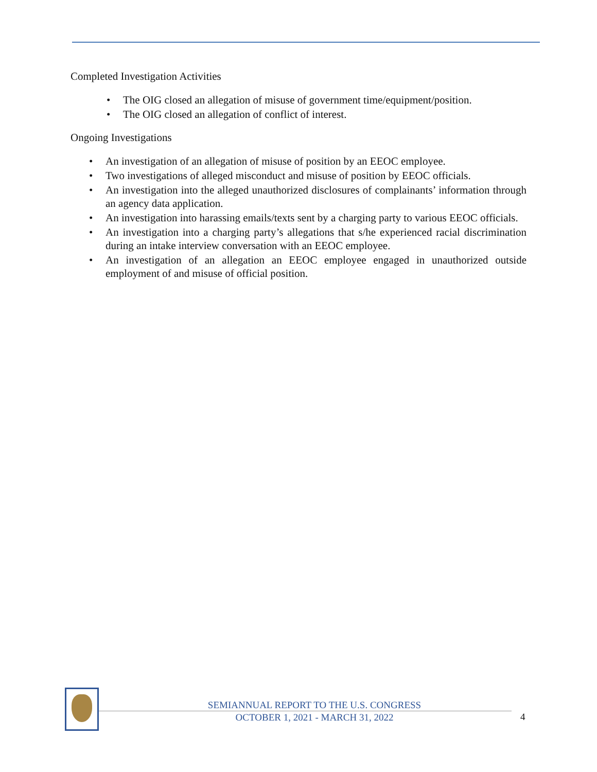Completed Investigation Activities
• The OIG closed an allegation of misuse of government time/equipment/position.
• The OIG closed an allegation of conflict of interest.
Ongoing Investigations
• An investigation of an allegation of misuse of position by an EEOC employee.
• Two investigations of alleged misconduct and misuse of position by EEOC officials.
• An investigation into the alleged unauthorized disclosures of complainants’ information through an agency data application.
• An investigation into harassing emails/texts sent by a charging party to various EEOC officials.
• An investigation into a charging party’s allegations that s/he experienced racial discrimination during an intake interview conversation with an EEOC employee.
• An investigation of an allegation an EEOC employee engaged in unauthorized outside employment of and misuse of official position.
SEMIANNUAL REPORT TO THE U.S. CONGRESS
OCTOBER 1, 2021 - MARCH 31, 2022
4